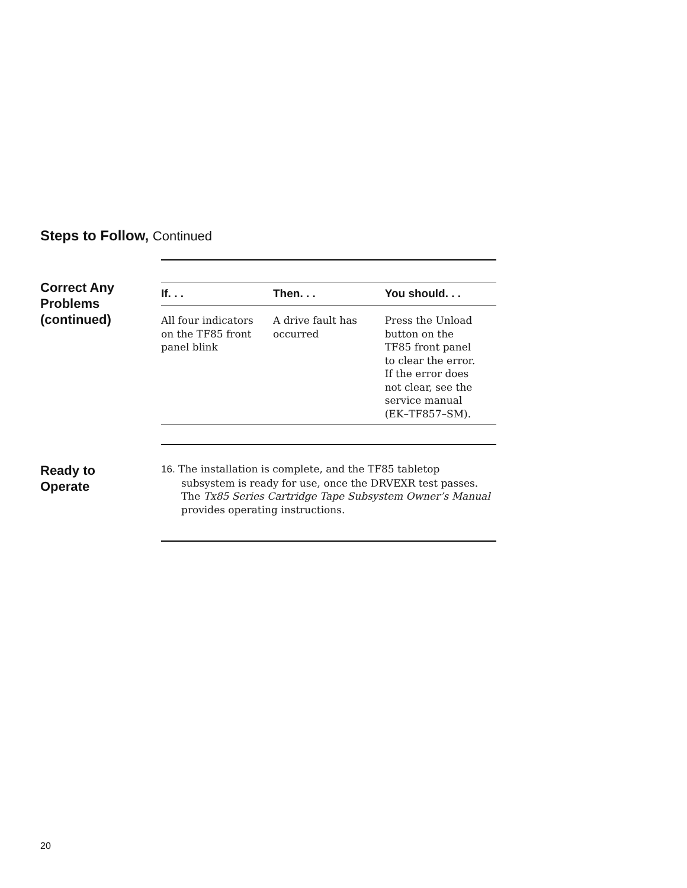Steps to Follow, Continued
Correct Any
Problems
(continued)
| If. . . | Then. . . | You should. . . |
| --- | --- | --- |
| All four indicators on the TF85 front panel blink | A drive fault has occurred | Press the Unload button on the TF85 front panel to clear the error. If the error does not clear, see the service manual (EK–TF857–SM). |
Ready to
Operate
16. The installation is complete, and the TF85 tabletop subsystem is ready for use, once the DRVEXR test passes. The Tx85 Series Cartridge Tape Subsystem Owner’s Manual provides operating instructions.
20